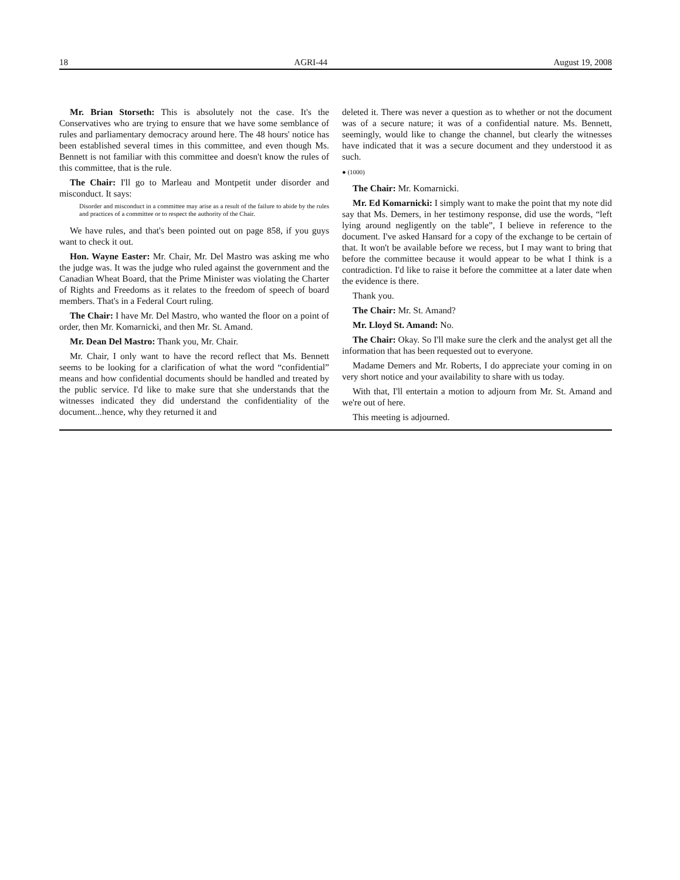18 AGRI-44 August 19, 2008
Mr. Brian Storseth: This is absolutely not the case. It's the Conservatives who are trying to ensure that we have some semblance of rules and parliamentary democracy around here. The 48 hours' notice has been established several times in this committee, and even though Ms. Bennett is not familiar with this committee and doesn't know the rules of this committee, that is the rule.
The Chair: I'll go to Marleau and Montpetit under disorder and misconduct. It says:
Disorder and misconduct in a committee may arise as a result of the failure to abide by the rules and practices of a committee or to respect the authority of the Chair.
We have rules, and that's been pointed out on page 858, if you guys want to check it out.
Hon. Wayne Easter: Mr. Chair, Mr. Del Mastro was asking me who the judge was. It was the judge who ruled against the government and the Canadian Wheat Board, that the Prime Minister was violating the Charter of Rights and Freedoms as it relates to the freedom of speech of board members. That's in a Federal Court ruling.
The Chair: I have Mr. Del Mastro, who wanted the floor on a point of order, then Mr. Komarnicki, and then Mr. St. Amand.
Mr. Dean Del Mastro: Thank you, Mr. Chair.
Mr. Chair, I only want to have the record reflect that Ms. Bennett seems to be looking for a clarification of what the word “confidential” means and how confidential documents should be handled and treated by the public service. I'd like to make sure that she understands that the witnesses indicated they did understand the confidentiality of the document...hence, why they returned it and
deleted it. There was never a question as to whether or not the document was of a secure nature; it was of a confidential nature. Ms. Bennett, seemingly, would like to change the channel, but clearly the witnesses have indicated that it was a secure document and they understood it as such.
● (1000)
The Chair: Mr. Komarnicki.
Mr. Ed Komarnicki: I simply want to make the point that my note did say that Ms. Demers, in her testimony response, did use the words, “left lying around negligently on the table”, I believe in reference to the document. I've asked Hansard for a copy of the exchange to be certain of that. It won't be available before we recess, but I may want to bring that before the committee because it would appear to be what I think is a contradiction. I'd like to raise it before the committee at a later date when the evidence is there.
Thank you.
The Chair: Mr. St. Amand?
Mr. Lloyd St. Amand: No.
The Chair: Okay. So I'll make sure the clerk and the analyst get all the information that has been requested out to everyone.
Madame Demers and Mr. Roberts, I do appreciate your coming in on very short notice and your availability to share with us today.
With that, I'll entertain a motion to adjourn from Mr. St. Amand and we're out of here.
This meeting is adjourned.